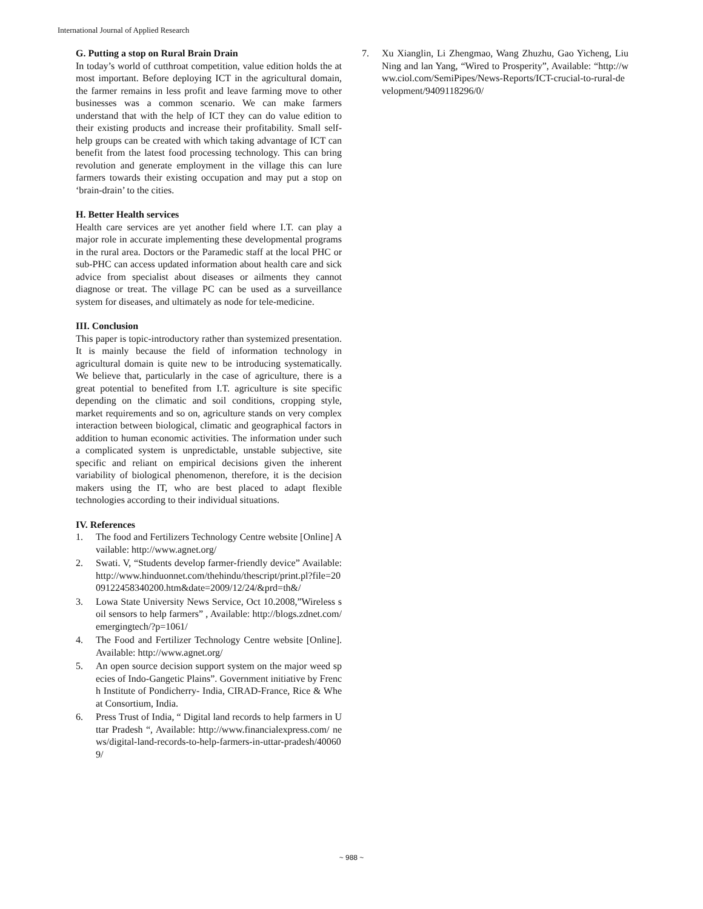International Journal of Applied Research
G. Putting a stop on Rural Brain Drain
In today’s world of cutthroat competition, value edition holds the at most important. Before deploying ICT in the agricultural domain, the farmer remains in less profit and leave farming move to other businesses was a common scenario. We can make farmers understand that with the help of ICT they can do value edition to their existing products and increase their profitability. Small self-help groups can be created with which taking advantage of ICT can benefit from the latest food processing technology. This can bring revolution and generate employment in the village this can lure farmers towards their existing occupation and may put a stop on ‘brain-drain’ to the cities.
H. Better Health services
Health care services are yet another field where I.T. can play a major role in accurate implementing these developmental programs in the rural area. Doctors or the Paramedic staff at the local PHC or sub-PHC can access updated information about health care and sick advice from specialist about diseases or ailments they cannot diagnose or treat. The village PC can be used as a surveillance system for diseases, and ultimately as node for tele-medicine.
III. Conclusion
This paper is topic-introductory rather than systemized presentation. It is mainly because the field of information technology in agricultural domain is quite new to be introducing systematically. We believe that, particularly in the case of agriculture, there is a great potential to benefited from I.T. agriculture is site specific depending on the climatic and soil conditions, cropping style, market requirements and so on, agriculture stands on very complex interaction between biological, climatic and geographical factors in addition to human economic activities. The information under such a complicated system is unpredictable, unstable subjective, site specific and reliant on empirical decisions given the inherent variability of biological phenomenon, therefore, it is the decision makers using the IT, who are best placed to adapt flexible technologies according to their individual situations.
IV. References
1. The food and Fertilizers Technology Centre website [Online] Available: http://www.agnet.org/
2. Swati. V, “Students develop farmer-friendly device” Available: http://www.hinduonnet.com/thehindu/thescript/print.pl?file=2009122458340200.htm&date=2009/12/24/&prd=th&/
3. Lowa State University News Service, Oct 10.2008,”Wireless soil sensors to help farmers” , Available: http://blogs.zdnet.com/emergingtech/?p=1061/
4. The Food and Fertilizer Technology Centre website [Online]. Available: http://www.agnet.org/
5. An open source decision support system on the major weed species of Indo-Gangetic Plains”. Government initiative by French Institute of Pondicherry- India, CIRAD-France, Rice & Wheat Consortium, India.
6. Press Trust of India, “ Digital land records to help farmers in Uttar Pradesh “, Available: http://www.financialexpress.com/ news/digital-land-records-to-help-farmers-in-uttar-pradesh/400609/
7. Xu Xianglin, Li Zhengmao, Wang Zhuzhu, Gao Yicheng, Liu Ning and lan Yang, “Wired to Prosperity”, Available: “http://www.ciol.com/SemiPipes/News-Reports/ICT-crucial-to-rural-development/9409118296/0/
~ 988 ~